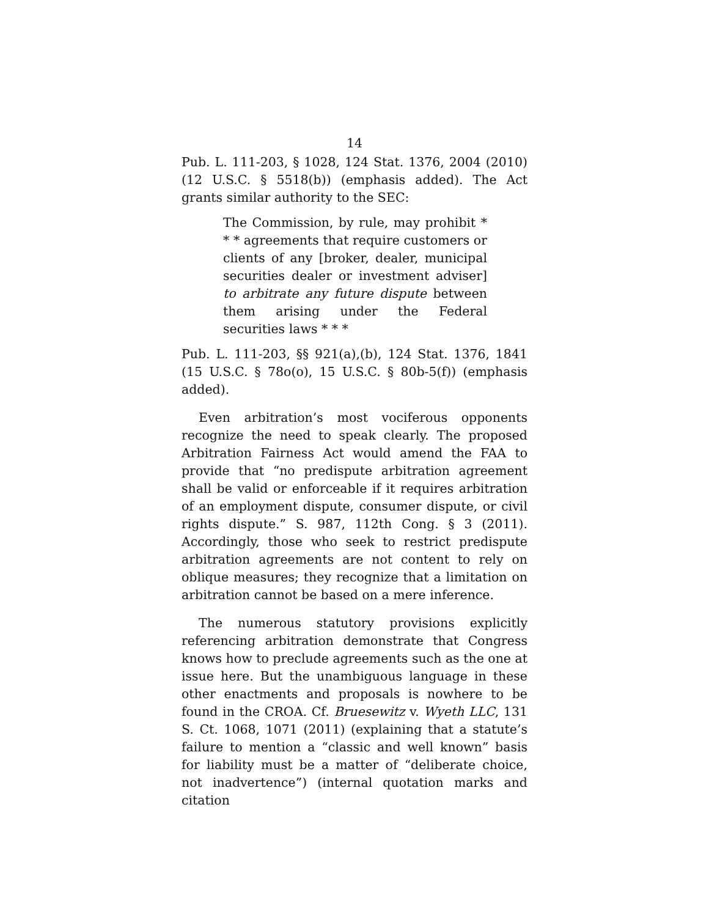14
Pub. L. 111-203, § 1028, 124 Stat. 1376, 2004 (2010) (12 U.S.C. § 5518(b)) (emphasis added). The Act grants similar authority to the SEC:
The Commission, by rule, may prohibit * * * agreements that require customers or clients of any [broker, dealer, municipal securities dealer or investment adviser] to arbitrate any future dispute between them arising under the Federal securities laws * * *
Pub. L. 111-203, §§ 921(a),(b), 124 Stat. 1376, 1841 (15 U.S.C. § 78o(o), 15 U.S.C. § 80b-5(f)) (emphasis added).
Even arbitration’s most vociferous opponents recognize the need to speak clearly. The proposed Arbitration Fairness Act would amend the FAA to provide that “no predispute arbitration agreement shall be valid or enforceable if it requires arbitration of an employment dispute, consumer dispute, or civil rights dispute.” S. 987, 112th Cong. § 3 (2011). Accordingly, those who seek to restrict predispute arbitration agreements are not content to rely on oblique measures; they recognize that a limitation on arbitration cannot be based on a mere inference.
The numerous statutory provisions explicitly referencing arbitration demonstrate that Congress knows how to preclude agreements such as the one at issue here. But the unambiguous language in these other enactments and proposals is nowhere to be found in the CROA. Cf. Bruesewitz v. Wyeth LLC, 131 S. Ct. 1068, 1071 (2011) (explaining that a statute’s failure to mention a “classic and well known” basis for liability must be a matter of “deliberate choice, not inadvertence”) (internal quotation marks and citation